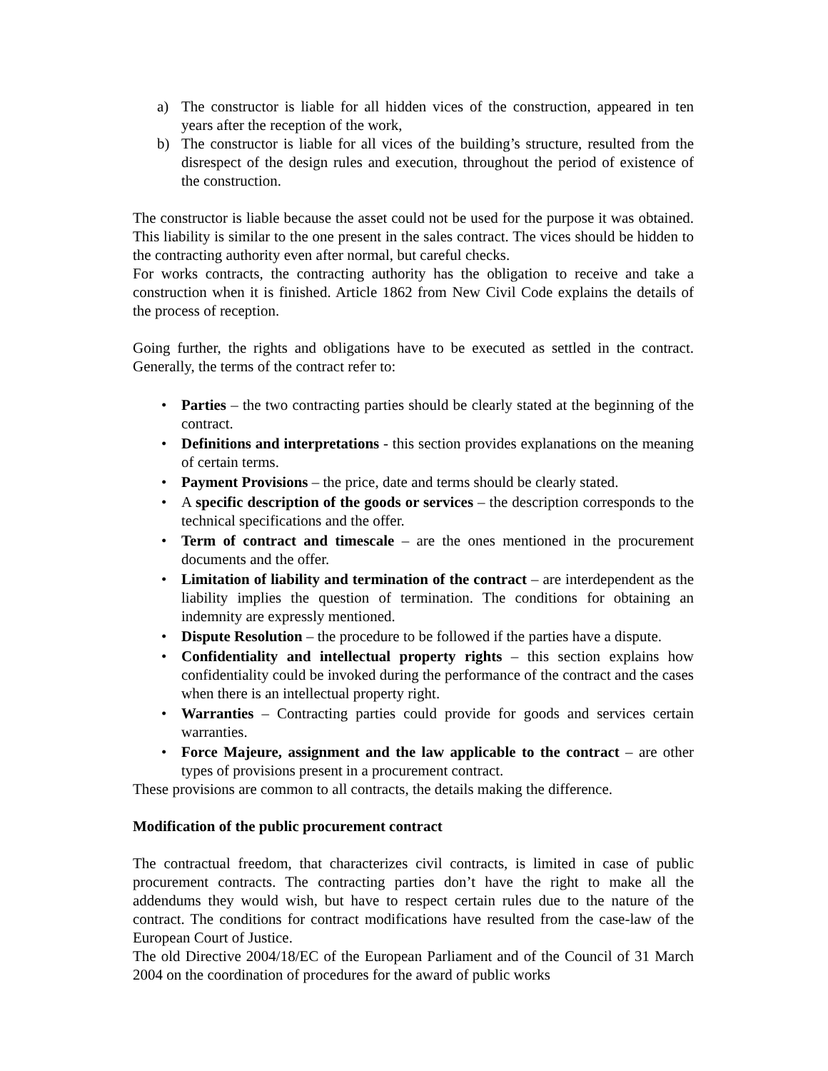a) The constructor is liable for all hidden vices of the construction, appeared in ten years after the reception of the work,
b) The constructor is liable for all vices of the building’s structure, resulted from the disrespect of the design rules and execution, throughout the period of existence of the construction.
The constructor is liable because the asset could not be used for the purpose it was obtained. This liability is similar to the one present in the sales contract. The vices should be hidden to the contracting authority even after normal, but careful checks.
For works contracts, the contracting authority has the obligation to receive and take a construction when it is finished. Article 1862 from New Civil Code explains the details of the process of reception.
Going further, the rights and obligations have to be executed as settled in the contract. Generally, the terms of the contract refer to:
• Parties – the two contracting parties should be clearly stated at the beginning of the contract.
• Definitions and interpretations - this section provides explanations on the meaning of certain terms.
• Payment Provisions – the price, date and terms should be clearly stated.
• A specific description of the goods or services – the description corresponds to the technical specifications and the offer.
• Term of contract and timescale – are the ones mentioned in the procurement documents and the offer.
• Limitation of liability and termination of the contract – are interdependent as the liability implies the question of termination. The conditions for obtaining an indemnity are expressly mentioned.
• Dispute Resolution – the procedure to be followed if the parties have a dispute.
• Confidentiality and intellectual property rights – this section explains how confidentiality could be invoked during the performance of the contract and the cases when there is an intellectual property right.
• Warranties – Contracting parties could provide for goods and services certain warranties.
• Force Majeure, assignment and the law applicable to the contract – are other types of provisions present in a procurement contract.
These provisions are common to all contracts, the details making the difference.
Modification of the public procurement contract
The contractual freedom, that characterizes civil contracts, is limited in case of public procurement contracts. The contracting parties don’t have the right to make all the addendums they would wish, but have to respect certain rules due to the nature of the contract. The conditions for contract modifications have resulted from the case-law of the European Court of Justice.
The old Directive 2004/18/EC of the European Parliament and of the Council of 31 March 2004 on the coordination of procedures for the award of public works